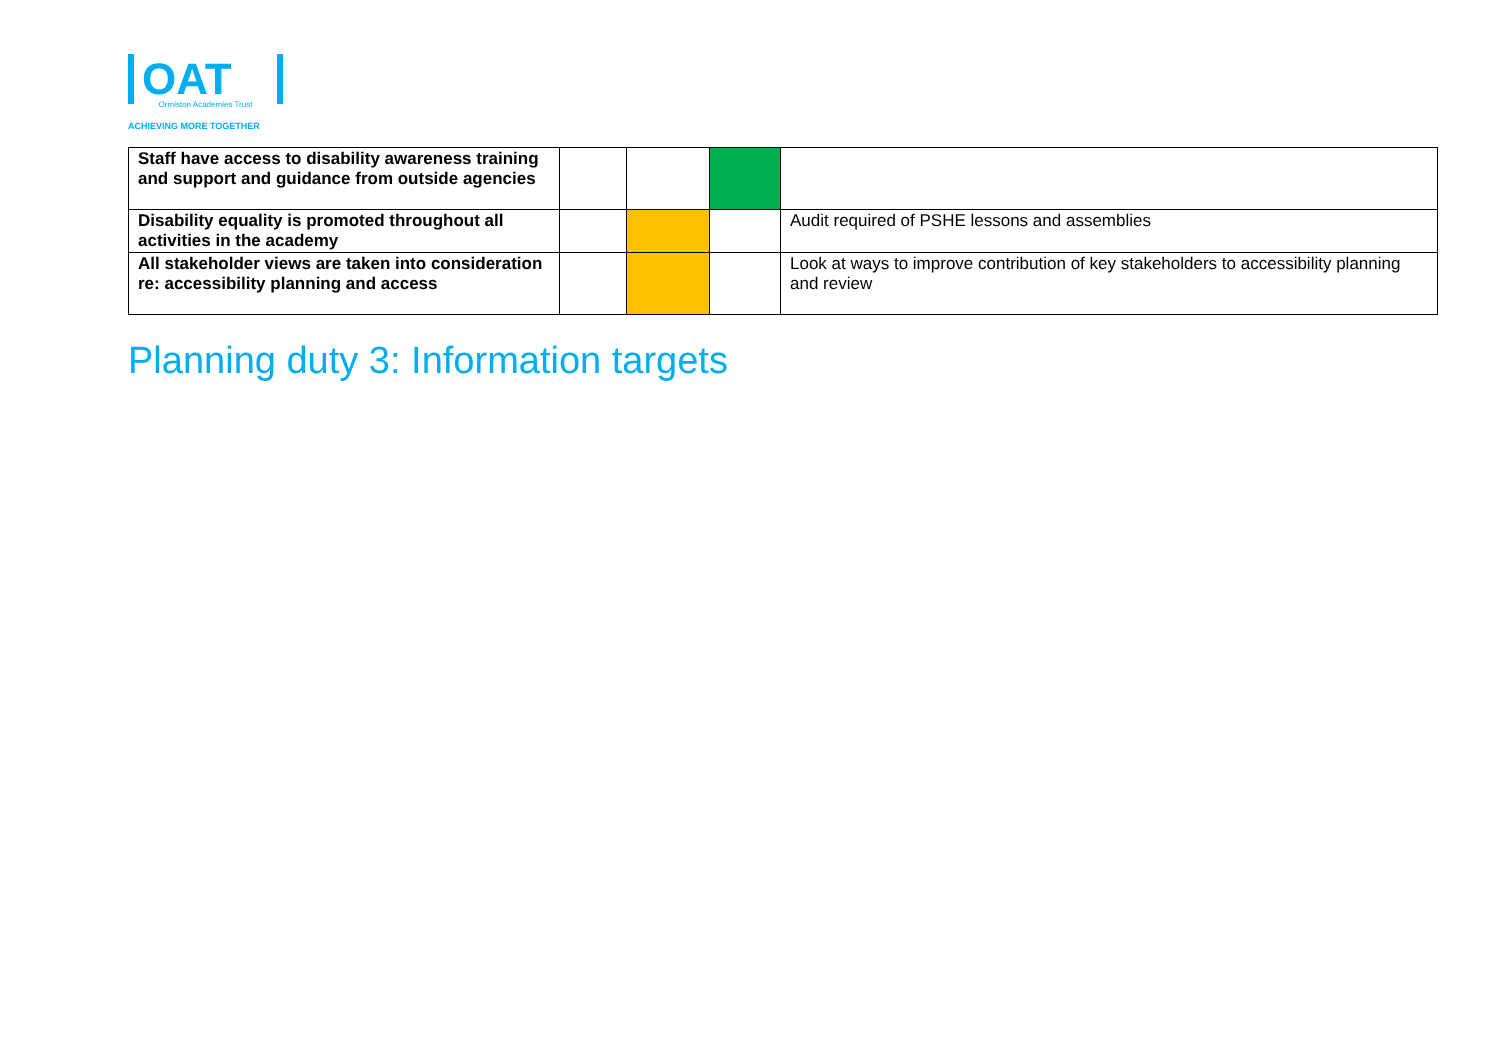OAT
Ormiston Academies Trust
ACHIEVING MORE TOGETHER
| Staff have access to disability awareness training and support and guidance from outside agencies | | | | |
| Disability equality is promoted throughout all activities in the academy | | | | Audit required of PSHE lessons and assemblies |
| All stakeholder views are taken into consideration re: accessibility planning and access | | | | Look at ways to improve contribution of key stakeholders to accessibility planning and review |
Planning duty 3: Information targets